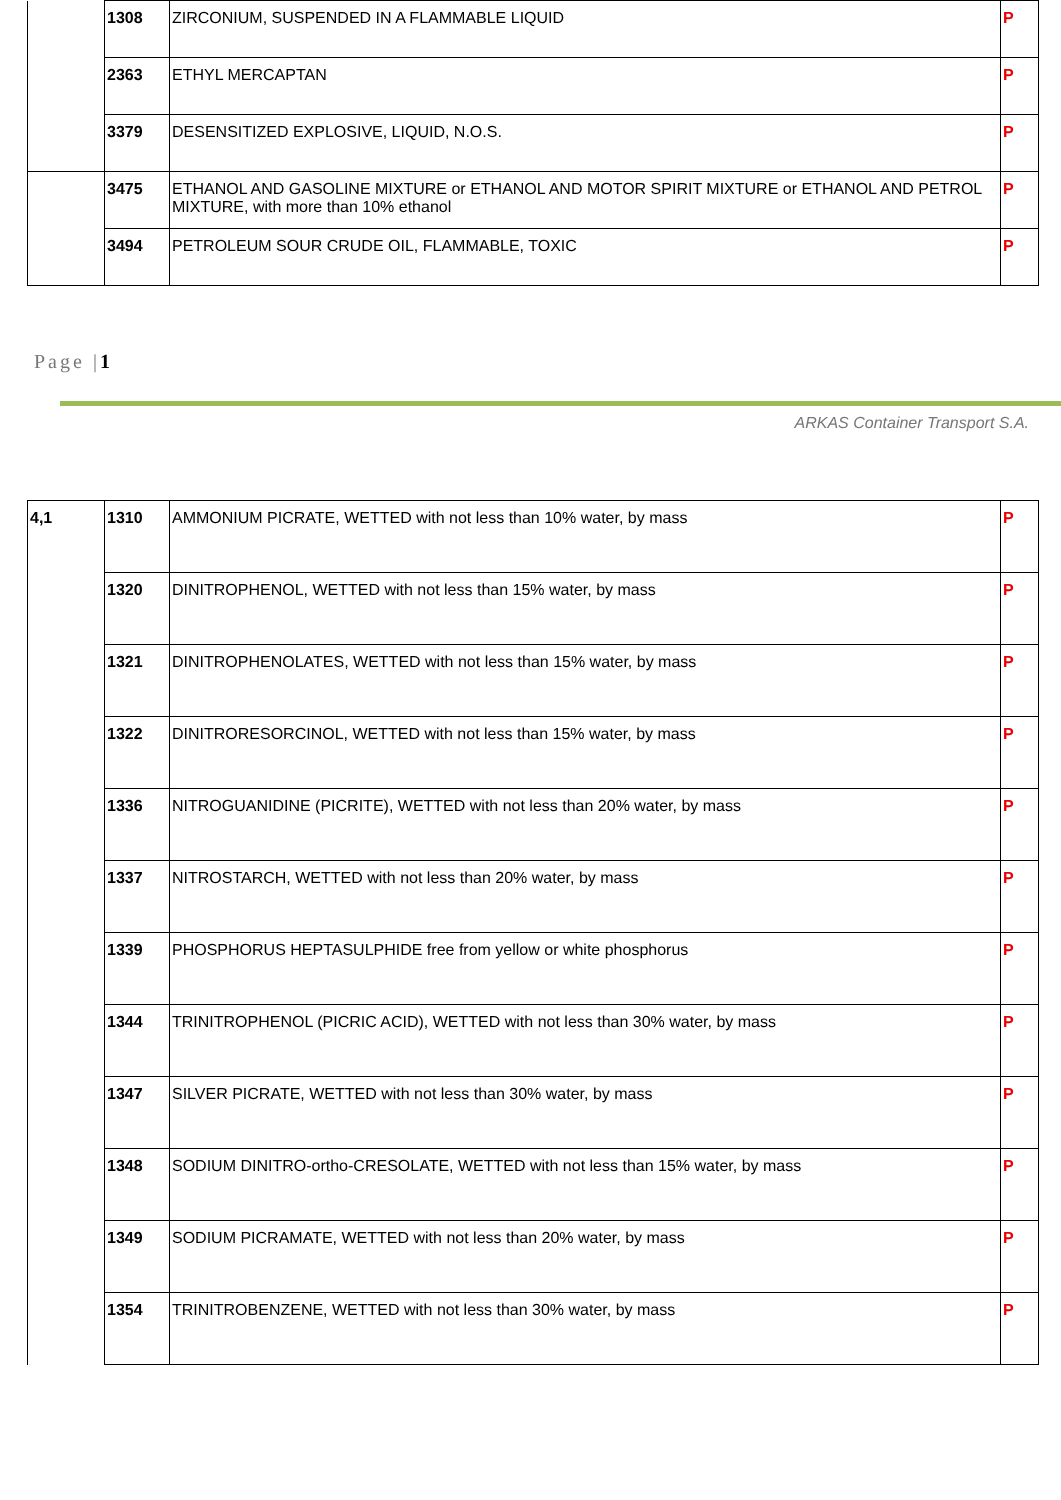| | 1308 | ZIRCONIUM, SUSPENDED IN A FLAMMABLE LIQUID | P |
| | 2363 | ETHYL MERCAPTAN | P |
| | 3379 | DESENSITIZED EXPLOSIVE, LIQUID, N.O.S. | P |
| | 3475 | ETHANOL AND GASOLINE MIXTURE or ETHANOL AND MOTOR SPIRIT MIXTURE or ETHANOL AND PETROL MIXTURE, with more than 10% ethanol | P |
| | 3494 | PETROLEUM SOUR CRUDE OIL, FLAMMABLE, TOXIC | P |
Page |1
ARKAS Container Transport S.A.
| 4,1 | 1310 | AMMONIUM PICRATE, WETTED with not less than 10% water, by mass | P |
| | 1320 | DINITROPHENOL, WETTED with not less than 15% water, by mass | P |
| | 1321 | DINITROPHENOLATES, WETTED with not less than 15% water, by mass | P |
| | 1322 | DINITRORESORCINOL, WETTED with not less than 15% water, by mass | P |
| | 1336 | NITROGUANIDINE (PICRITE), WETTED with not less than 20% water, by mass | P |
| | 1337 | NITROSTARCH, WETTED with not less than 20% water, by mass | P |
| | 1339 | PHOSPHORUS HEPTASULPHIDE free from yellow or white phosphorus | P |
| | 1344 | TRINITROPHENOL (PICRIC ACID), WETTED with not less than 30% water, by mass | P |
| | 1347 | SILVER PICRATE, WETTED with not less than 30% water, by mass | P |
| | 1348 | SODIUM DINITRO-ortho-CRESOLATE, WETTED with not less than 15% water, by mass | P |
| | 1349 | SODIUM PICRAMATE, WETTED with not less than 20% water, by mass | P |
| | 1354 | TRINITROBENZENE, WETTED with not less than 30% water, by mass | P |